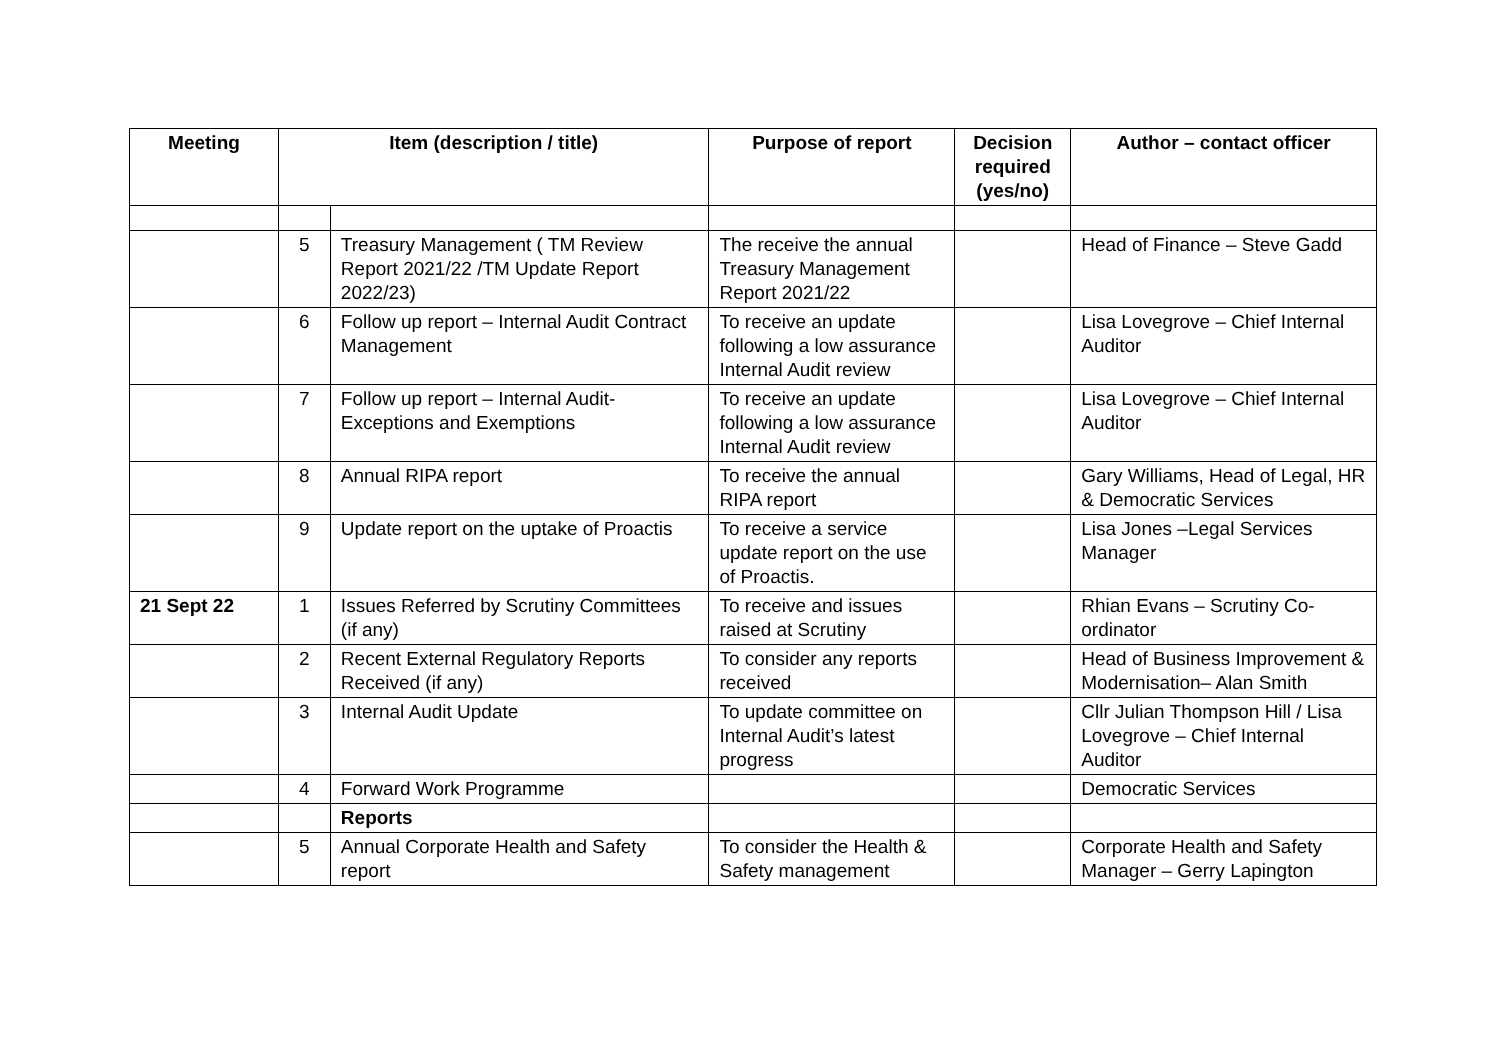| Meeting | Item (description / title) | | Purpose of report | Decision required (yes/no) | Author – contact officer |
| --- | --- | --- | --- | --- | --- |
| | 5 | Treasury Management ( TM Review Report 2021/22 /TM Update Report 2022/23) | The receive the annual Treasury Management Report 2021/22 | | Head of Finance – Steve Gadd |
| | 6 | Follow up report – Internal Audit Contract Management | To receive an update following a low assurance Internal Audit review | | Lisa Lovegrove – Chief Internal Auditor |
| | 7 | Follow up report – Internal Audit- Exceptions and Exemptions | To receive an update following a low assurance Internal Audit review | | Lisa Lovegrove – Chief Internal Auditor |
| | 8 | Annual RIPA report | To receive the annual RIPA report | | Gary Williams, Head of Legal, HR & Democratic Services |
| | 9 | Update report on the uptake of Proactis | To receive a service update report on the use of Proactis. | | Lisa Jones –Legal Services Manager |
| 21 Sept 22 | 1 | Issues Referred by Scrutiny Committees (if any) | To receive and issues raised at Scrutiny | | Rhian Evans – Scrutiny Co-ordinator |
| | 2 | Recent External Regulatory Reports Received (if any) | To consider any reports received | | Head of Business Improvement & Modernisation– Alan Smith |
| | 3 | Internal Audit Update | To update committee on Internal Audit’s latest progress | | Cllr Julian Thompson Hill / Lisa Lovegrove – Chief Internal Auditor |
| | 4 | Forward Work Programme | | | Democratic Services |
| | | Reports | | | |
| | 5 | Annual Corporate Health and Safety report | To consider the Health & Safety management | | Corporate Health and Safety Manager – Gerry Lapington |